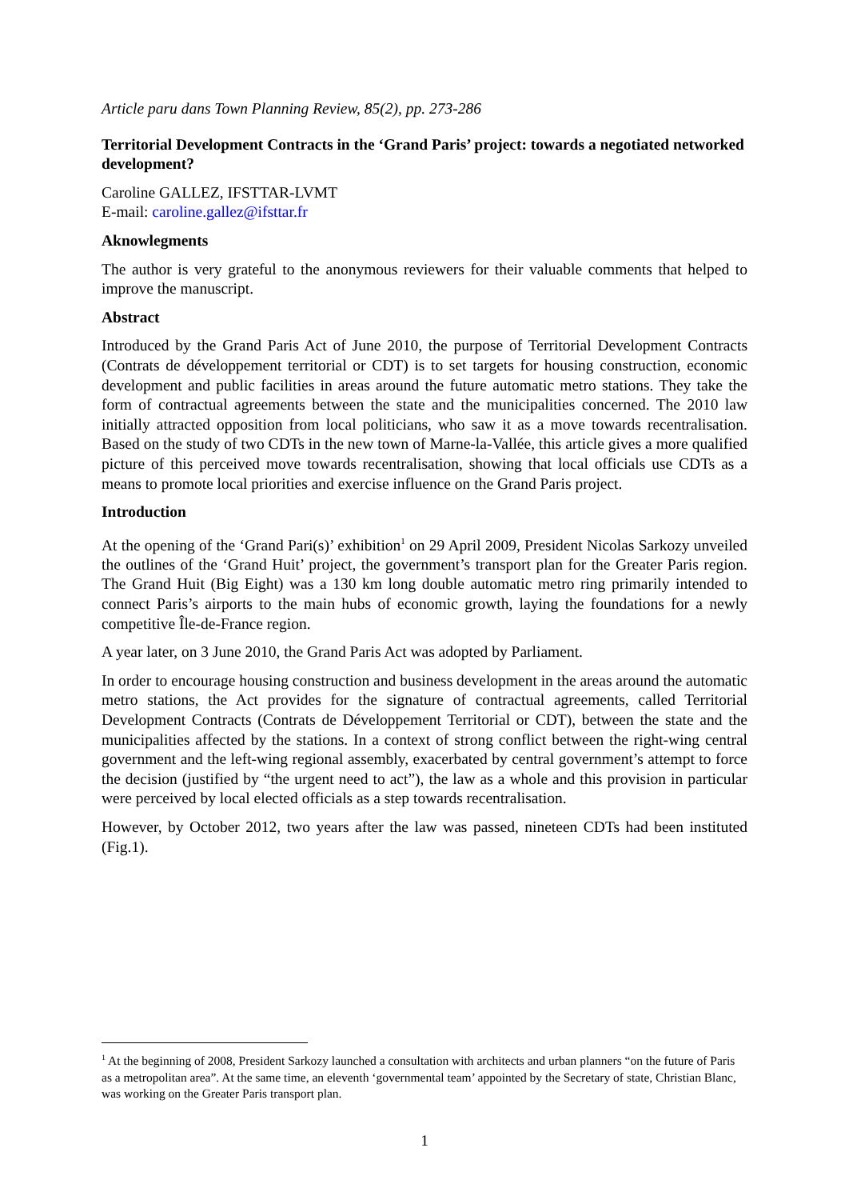Article paru dans Town Planning Review, 85(2), pp. 273-286
Territorial Development Contracts in the ‘Grand Paris’ project: towards a negotiated networked development?
Caroline GALLEZ, IFSTTAR-LVMT
E-mail: caroline.gallez@ifsttar.fr
Aknowlegments
The author is very grateful to the anonymous reviewers for their valuable comments that helped to improve the manuscript.
Abstract
Introduced by the Grand Paris Act of June 2010, the purpose of Territorial Development Contracts (Contrats de développement territorial or CDT) is to set targets for housing construction, economic development and public facilities in areas around the future automatic metro stations. They take the form of contractual agreements between the state and the municipalities concerned. The 2010 law initially attracted opposition from local politicians, who saw it as a move towards recentralisation. Based on the study of two CDTs in the new town of Marne-la-Vallée, this article gives a more qualified picture of this perceived move towards recentralisation, showing that local officials use CDTs as a means to promote local priorities and exercise influence on the Grand Paris project.
Introduction
At the opening of the ‘Grand Pari(s)’ exhibition<sup>1</sup> on 29 April 2009, President Nicolas Sarkozy unveiled the outlines of the ‘Grand Huit’ project, the government’s transport plan for the Greater Paris region. The Grand Huit (Big Eight) was a 130 km long double automatic metro ring primarily intended to connect Paris’s airports to the main hubs of economic growth, laying the foundations for a newly competitive Île-de-France region.
A year later, on 3 June 2010, the Grand Paris Act was adopted by Parliament.
In order to encourage housing construction and business development in the areas around the automatic metro stations, the Act provides for the signature of contractual agreements, called Territorial Development Contracts (Contrats de Développement Territorial or CDT), between the state and the municipalities affected by the stations. In a context of strong conflict between the right-wing central government and the left-wing regional assembly, exacerbated by central government’s attempt to force the decision (justified by “the urgent need to act”), the law as a whole and this provision in particular were perceived by local elected officials as a step towards recentralisation.
However, by October 2012, two years after the law was passed, nineteen CDTs had been instituted (Fig.1).
<sup>1</sup> At the beginning of 2008, President Sarkozy launched a consultation with architects and urban planners “on the future of Paris as a metropolitan area”. At the same time, an eleventh ‘governmental team’ appointed by the Secretary of state, Christian Blanc, was working on the Greater Paris transport plan.
1